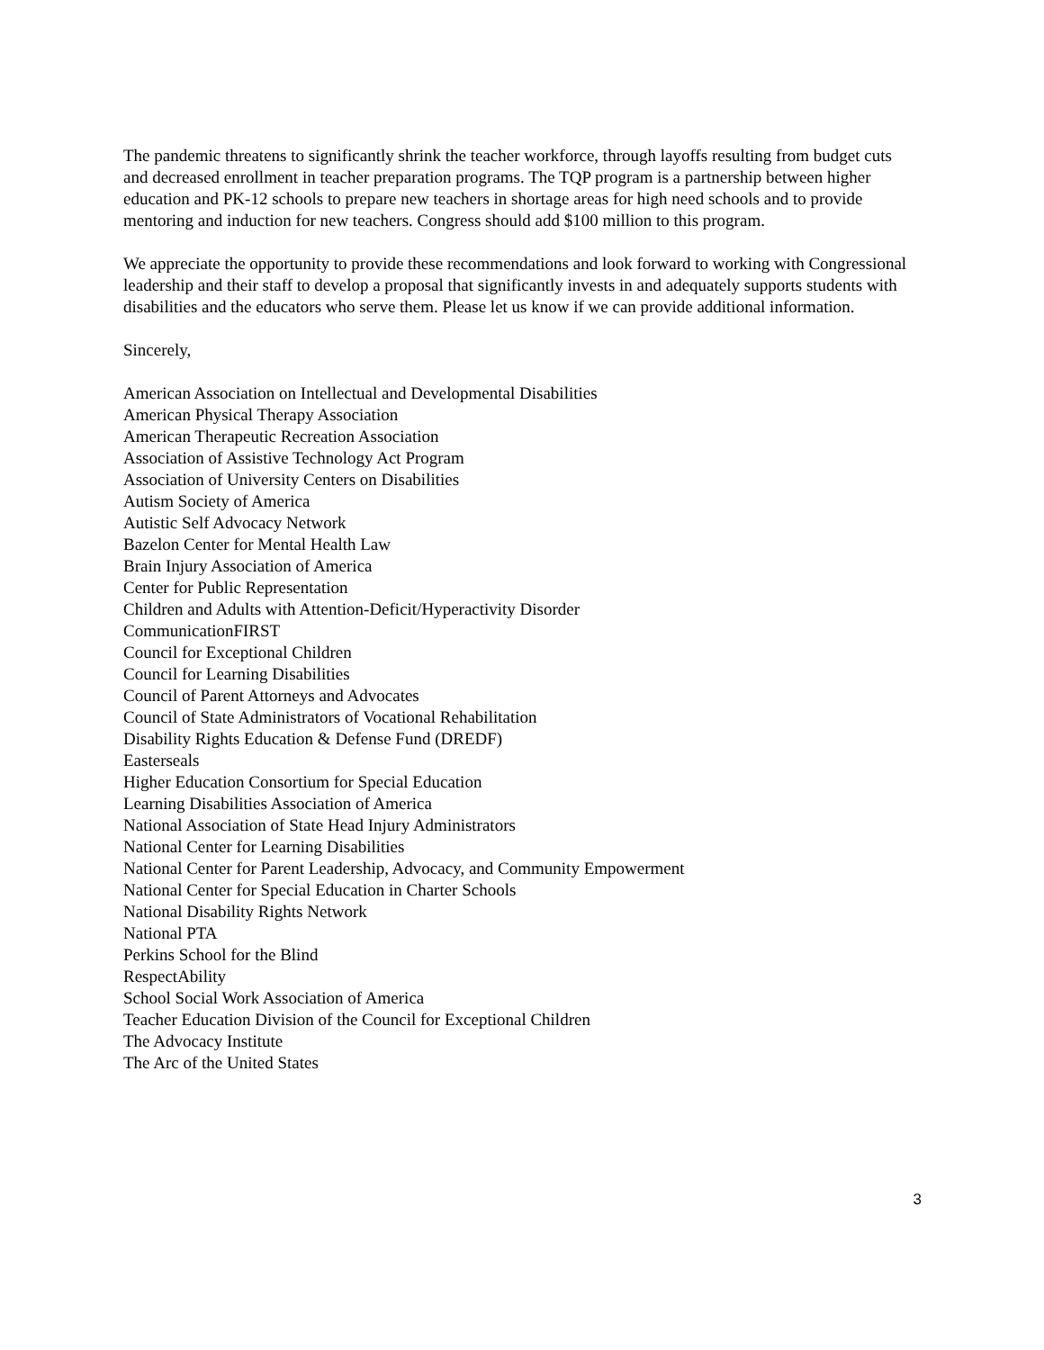The pandemic threatens to significantly shrink the teacher workforce, through layoffs resulting from budget cuts and decreased enrollment in teacher preparation programs. The TQP program is a partnership between higher education and PK-12 schools to prepare new teachers in shortage areas for high need schools and to provide mentoring and induction for new teachers. Congress should add $100 million to this program.
We appreciate the opportunity to provide these recommendations and look forward to working with Congressional leadership and their staff to develop a proposal that significantly invests in and adequately supports students with disabilities and the educators who serve them. Please let us know if we can provide additional information.
Sincerely,
American Association on Intellectual and Developmental Disabilities
American Physical Therapy Association
American Therapeutic Recreation Association
Association of Assistive Technology Act Program
Association of University Centers on Disabilities
Autism Society of America
Autistic Self Advocacy Network
Bazelon Center for Mental Health Law
Brain Injury Association of America
Center for Public Representation
Children and Adults with Attention-Deficit/Hyperactivity Disorder
CommunicationFIRST
Council for Exceptional Children
Council for Learning Disabilities
Council of Parent Attorneys and Advocates
Council of State Administrators of Vocational Rehabilitation
Disability Rights Education & Defense Fund (DREDF)
Easterseals
Higher Education Consortium for Special Education
Learning Disabilities Association of America
National Association of State Head Injury Administrators
National Center for Learning Disabilities
National Center for Parent Leadership, Advocacy, and Community Empowerment
National Center for Special Education in Charter Schools
National Disability Rights Network
National PTA
Perkins School for the Blind
RespectAbility
School Social Work Association of America
Teacher Education Division of the Council for Exceptional Children
The Advocacy Institute
The Arc of the United States
3